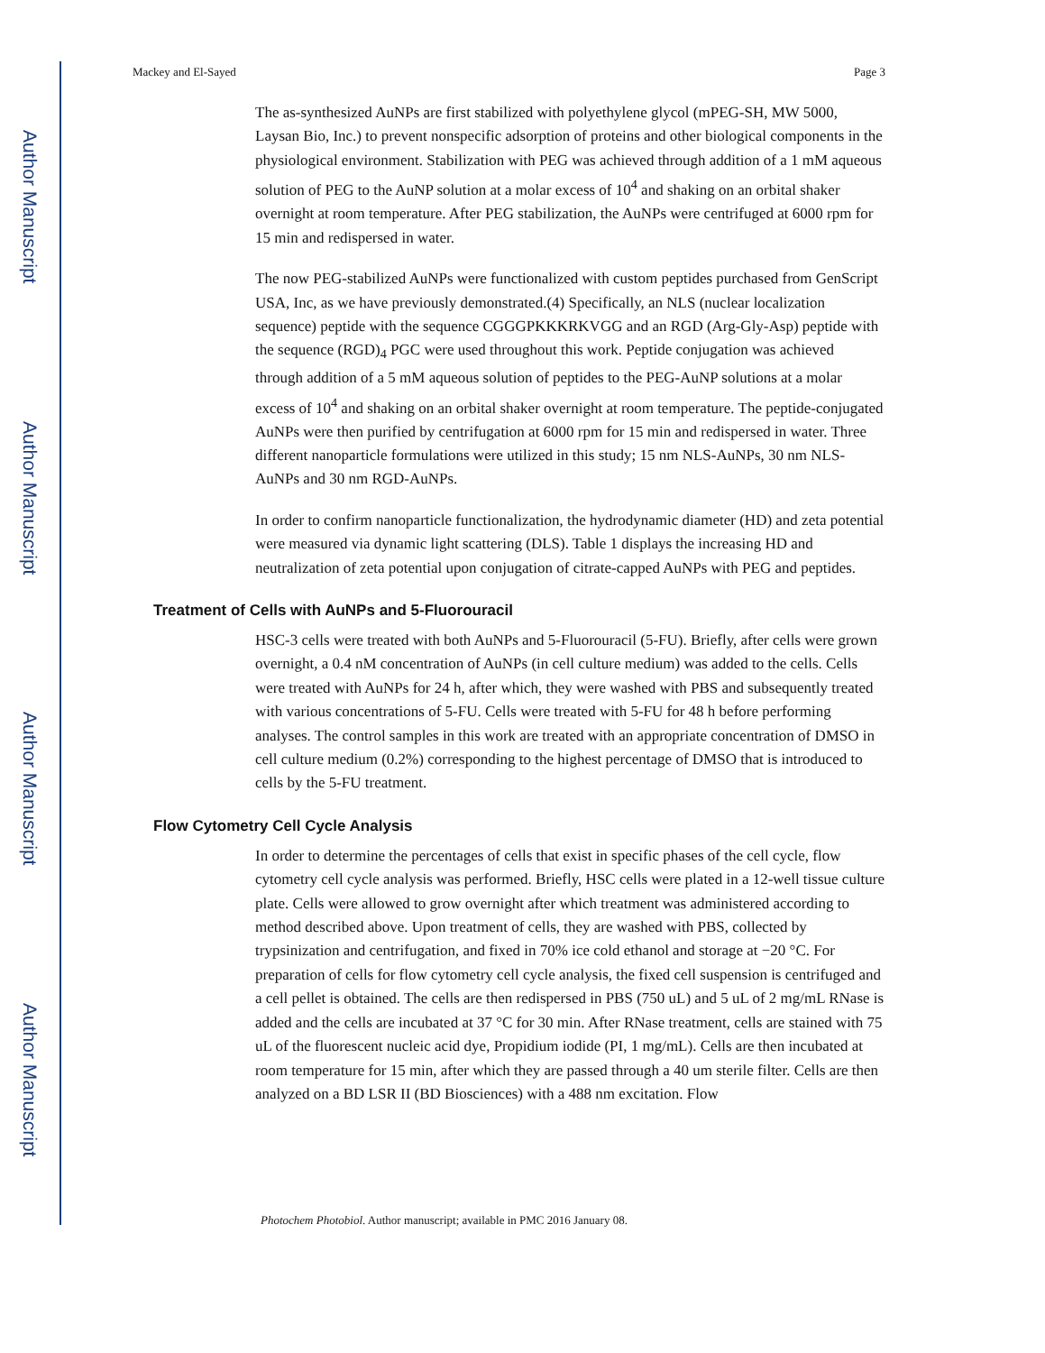Author Manuscript
Author Manuscript
Author Manuscript
Author Manuscript
Mackey and El-Sayed Page 3
The as-synthesized AuNPs are first stabilized with polyethylene glycol (mPEG-SH, MW 5000, Laysan Bio, Inc.) to prevent nonspecific adsorption of proteins and other biological components in the physiological environment. Stabilization with PEG was achieved through addition of a 1 mM aqueous solution of PEG to the AuNP solution at a molar excess of 10<sup>4</sup> and shaking on an orbital shaker overnight at room temperature. After PEG stabilization, the AuNPs were centrifuged at 6000 rpm for 15 min and redispersed in water.
The now PEG-stabilized AuNPs were functionalized with custom peptides purchased from GenScript USA, Inc, as we have previously demonstrated.(4) Specifically, an NLS (nuclear localization sequence) peptide with the sequence CGGGPKKKRKVGG and an RGD (Arg-Gly-Asp) peptide with the sequence (RGD)<sub>4</sub> PGC were used throughout this work. Peptide conjugation was achieved through addition of a 5 mM aqueous solution of peptides to the PEG-AuNP solutions at a molar excess of 10<sup>4</sup> and shaking on an orbital shaker overnight at room temperature. The peptide-conjugated AuNPs were then purified by centrifugation at 6000 rpm for 15 min and redispersed in water. Three different nanoparticle formulations were utilized in this study; 15 nm NLS-AuNPs, 30 nm NLS-AuNPs and 30 nm RGD-AuNPs.
In order to confirm nanoparticle functionalization, the hydrodynamic diameter (HD) and zeta potential were measured via dynamic light scattering (DLS). Table 1 displays the increasing HD and neutralization of zeta potential upon conjugation of citrate-capped AuNPs with PEG and peptides.
Treatment of Cells with AuNPs and 5-Fluorouracil
HSC-3 cells were treated with both AuNPs and 5-Fluorouracil (5-FU). Briefly, after cells were grown overnight, a 0.4 nM concentration of AuNPs (in cell culture medium) was added to the cells. Cells were treated with AuNPs for 24 h, after which, they were washed with PBS and subsequently treated with various concentrations of 5-FU. Cells were treated with 5-FU for 48 h before performing analyses. The control samples in this work are treated with an appropriate concentration of DMSO in cell culture medium (0.2%) corresponding to the highest percentage of DMSO that is introduced to cells by the 5-FU treatment.
Flow Cytometry Cell Cycle Analysis
In order to determine the percentages of cells that exist in specific phases of the cell cycle, flow cytometry cell cycle analysis was performed. Briefly, HSC cells were plated in a 12-well tissue culture plate. Cells were allowed to grow overnight after which treatment was administered according to method described above. Upon treatment of cells, they are washed with PBS, collected by trypsinization and centrifugation, and fixed in 70% ice cold ethanol and storage at −20 °C. For preparation of cells for flow cytometry cell cycle analysis, the fixed cell suspension is centrifuged and a cell pellet is obtained. The cells are then redispersed in PBS (750 uL) and 5 uL of 2 mg/mL RNase is added and the cells are incubated at 37 °C for 30 min. After RNase treatment, cells are stained with 75 uL of the fluorescent nucleic acid dye, Propidium iodide (PI, 1 mg/mL). Cells are then incubated at room temperature for 15 min, after which they are passed through a 40 um sterile filter. Cells are then analyzed on a BD LSR II (BD Biosciences) with a 488 nm excitation. Flow
Photochem Photobiol. Author manuscript; available in PMC 2016 January 08.